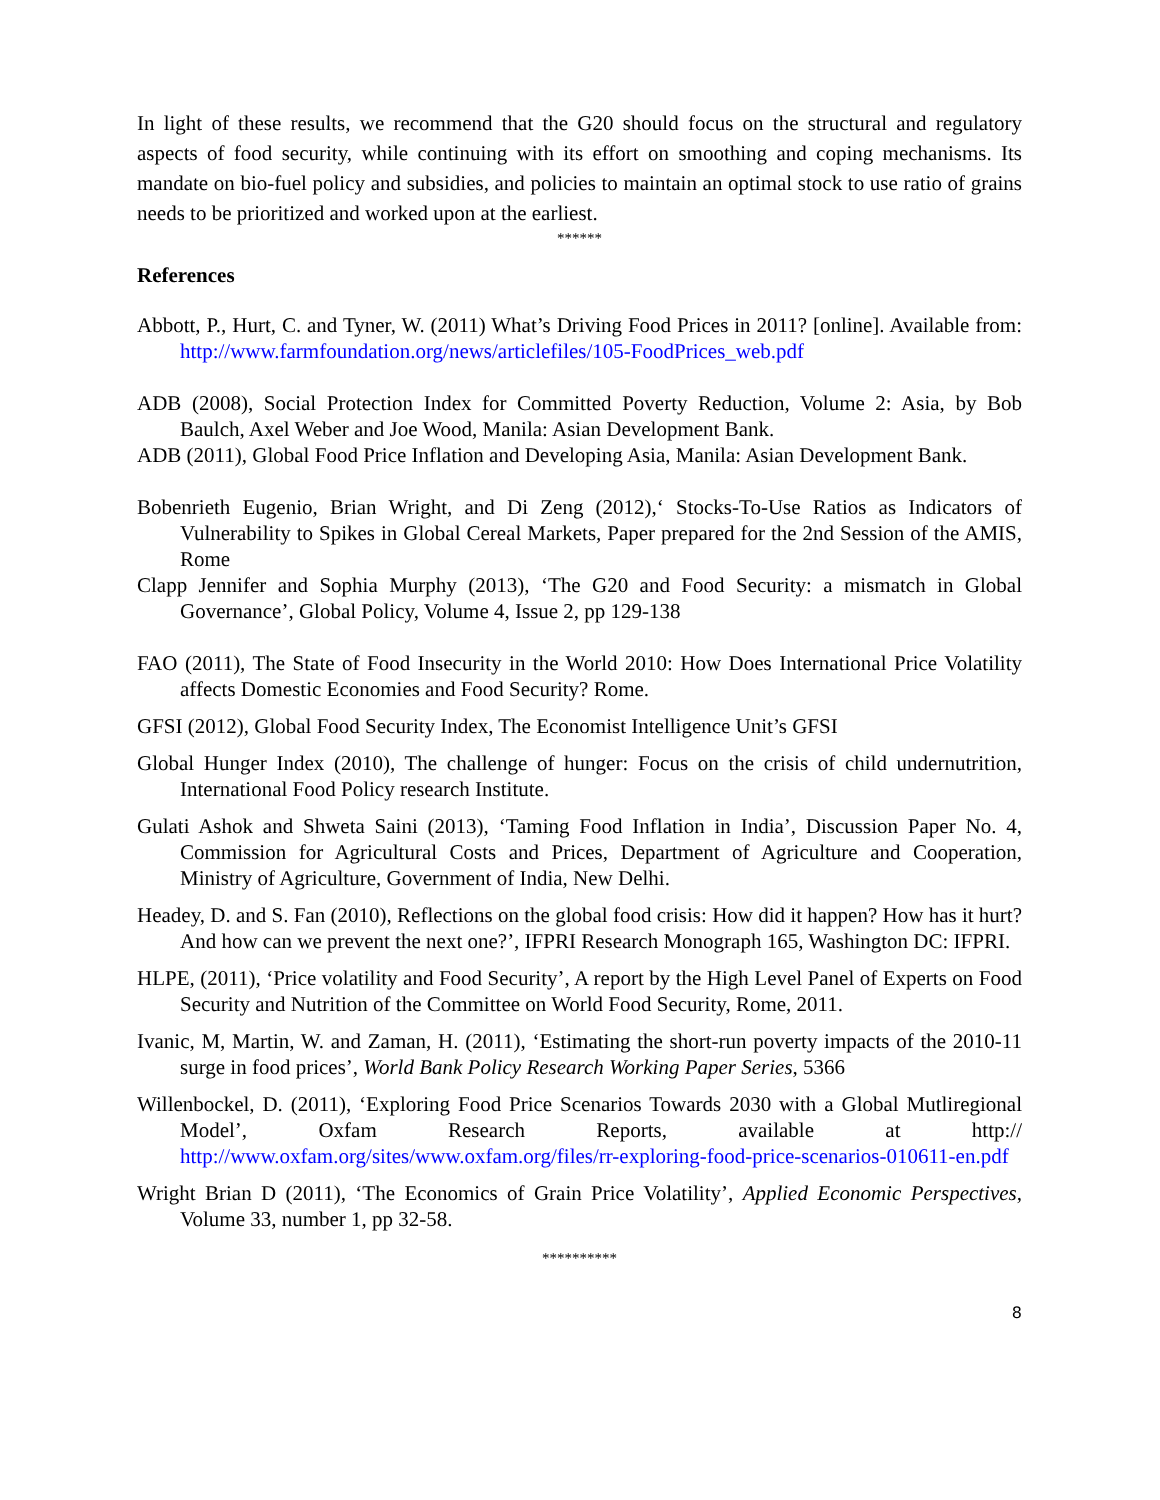In light of these results, we recommend that the G20 should focus on the structural and regulatory aspects of food security, while continuing with its effort on smoothing and coping mechanisms. Its mandate on bio-fuel policy and subsidies, and policies to maintain an optimal stock to use ratio of grains needs to be prioritized and worked upon at the earliest.
******
References
Abbott, P., Hurt, C. and Tyner, W. (2011) What’s Driving Food Prices in 2011? [online]. Available from: http://www.farmfoundation.org/news/articlefiles/105-FoodPrices_web.pdf
ADB (2008), Social Protection Index for Committed Poverty Reduction, Volume 2: Asia, by Bob Baulch, Axel Weber and Joe Wood, Manila: Asian Development Bank.
ADB (2011), Global Food Price Inflation and Developing Asia, Manila: Asian Development Bank.
Bobenrieth Eugenio, Brian Wright, and Di Zeng (2012),‘ Stocks-To-Use Ratios as Indicators of Vulnerability to Spikes in Global Cereal Markets, Paper prepared for the 2nd Session of the AMIS, Rome
Clapp Jennifer and Sophia Murphy (2013), ‘The G20 and Food Security: a mismatch in Global Governance’, Global Policy, Volume 4, Issue 2, pp 129-138
FAO (2011), The State of Food Insecurity in the World 2010: How Does International Price Volatility affects Domestic Economies and Food Security? Rome.
GFSI (2012), Global Food Security Index, The Economist Intelligence Unit’s GFSI
Global Hunger Index (2010), The challenge of hunger: Focus on the crisis of child undernutrition, International Food Policy research Institute.
Gulati Ashok and Shweta Saini (2013), ‘Taming Food Inflation in India’, Discussion Paper No. 4, Commission for Agricultural Costs and Prices, Department of Agriculture and Cooperation, Ministry of Agriculture, Government of India, New Delhi.
Headey, D. and S. Fan (2010), Reflections on the global food crisis: How did it happen? How has it hurt? And how can we prevent the next one?’, IFPRI Research Monograph 165, Washington DC: IFPRI.
HLPE, (2011), ‘Price volatility and Food Security’, A report by the High Level Panel of Experts on Food Security and Nutrition of the Committee on World Food Security, Rome, 2011.
Ivanic, M, Martin, W. and Zaman, H. (2011), ‘Estimating the short-run poverty impacts of the 2010-11 surge in food prices’, World Bank Policy Research Working Paper Series, 5366
Willenbockel, D. (2011), ‘Exploring Food Price Scenarios Towards 2030 with a Global Mutliregional Model’, Oxfam Research Reports, available at http:// http://www.oxfam.org/sites/www.oxfam.org/files/rr-exploring-food-price-scenarios-010611-en.pdf
Wright Brian D (2011), ‘The Economics of Grain Price Volatility’, Applied Economic Perspectives, Volume 33, number 1, pp 32-58.
**********
8